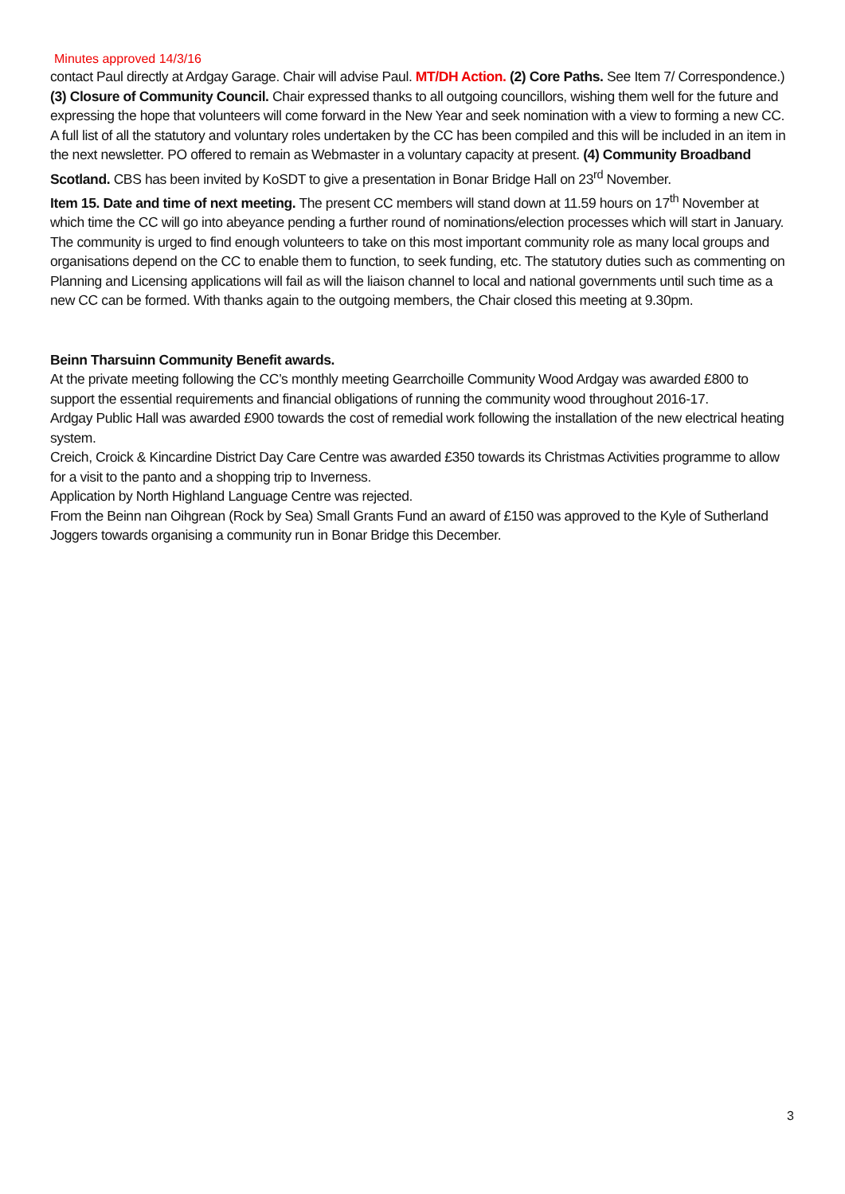Minutes approved 14/3/16
contact Paul directly at Ardgay Garage. Chair will advise Paul. MT/DH Action. (2) Core Paths. See Item 7/ Correspondence.) (3) Closure of Community Council. Chair expressed thanks to all outgoing councillors, wishing them well for the future and expressing the hope that volunteers will come forward in the New Year and seek nomination with a view to forming a new CC. A full list of all the statutory and voluntary roles undertaken by the CC has been compiled and this will be included in an item in the next newsletter. PO offered to remain as Webmaster in a voluntary capacity at present. (4) Community Broadband Scotland. CBS has been invited by KoSDT to give a presentation in Bonar Bridge Hall on 23<sup>rd</sup> November.
Item 15. Date and time of next meeting. The present CC members will stand down at 11.59 hours on 17<sup>th</sup> November at which time the CC will go into abeyance pending a further round of nominations/election processes which will start in January. The community is urged to find enough volunteers to take on this most important community role as many local groups and organisations depend on the CC to enable them to function, to seek funding, etc. The statutory duties such as commenting on Planning and Licensing applications will fail as will the liaison channel to local and national governments until such time as a new CC can be formed. With thanks again to the outgoing members, the Chair closed this meeting at 9.30pm.
Beinn Tharsuinn Community Benefit awards.
At the private meeting following the CC’s monthly meeting Gearrchoille Community Wood Ardgay was awarded £800 to support the essential requirements and financial obligations of running the community wood throughout 2016-17.
Ardgay Public Hall was awarded £900 towards the cost of remedial work following the installation of the new electrical heating system.
Creich, Croick & Kincardine District Day Care Centre was awarded £350 towards its Christmas Activities programme to allow for a visit to the panto and a shopping trip to Inverness.
Application by North Highland Language Centre was rejected.
From the Beinn nan Oihgrean (Rock by Sea) Small Grants Fund an award of £150 was approved to the Kyle of Sutherland Joggers towards organising a community run in Bonar Bridge this December.
3